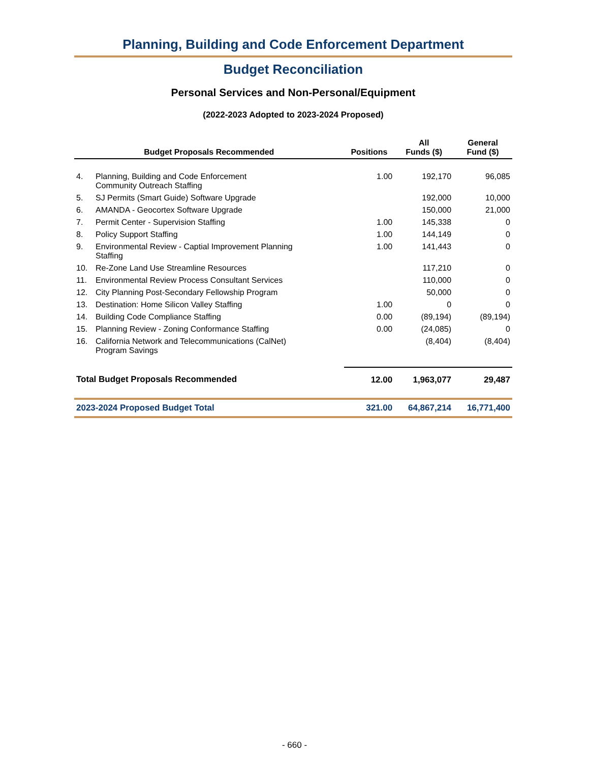Planning, Building and Code Enforcement Department
Budget Reconciliation
Personal Services and Non-Personal/Equipment
(2022-2023 Adopted to 2023-2024 Proposed)
| Budget Proposals Recommended | | Positions | All Funds ($) | General Fund ($) |
| --- | --- | --- | --- | --- |
| 4. | Planning, Building and Code Enforcement Community Outreach Staffing | 1.00 | 192,170 | 96,085 |
| 5. | SJ Permits (Smart Guide) Software Upgrade | | 192,000 | 10,000 |
| 6. | AMANDA - Geocortex Software Upgrade | | 150,000 | 21,000 |
| 7. | Permit Center - Supervision Staffing | 1.00 | 145,338 | 0 |
| 8. | Policy Support Staffing | 1.00 | 144,149 | 0 |
| 9. | Environmental Review - Captial Improvement Planning Staffing | 1.00 | 141,443 | 0 |
| 10. | Re-Zone Land Use Streamline Resources | | 117,210 | 0 |
| 11. | Environmental Review Process Consultant Services | | 110,000 | 0 |
| 12. | City Planning Post-Secondary Fellowship Program | | 50,000 | 0 |
| 13. | Destination: Home Silicon Valley Staffing | 1.00 | 0 | 0 |
| 14. | Building Code Compliance Staffing | 0.00 | (89,194) | (89,194) |
| 15. | Planning Review - Zoning Conformance Staffing | 0.00 | (24,085) | 0 |
| 16. | California Network and Telecommunications (CalNet) Program Savings | | (8,404) | (8,404) |
| Total Budget Proposals Recommended | | 12.00 | 1,963,077 | 29,487 |
| 2023-2024 Proposed Budget Total | | 321.00 | 64,867,214 | 16,771,400 |
- 660 -